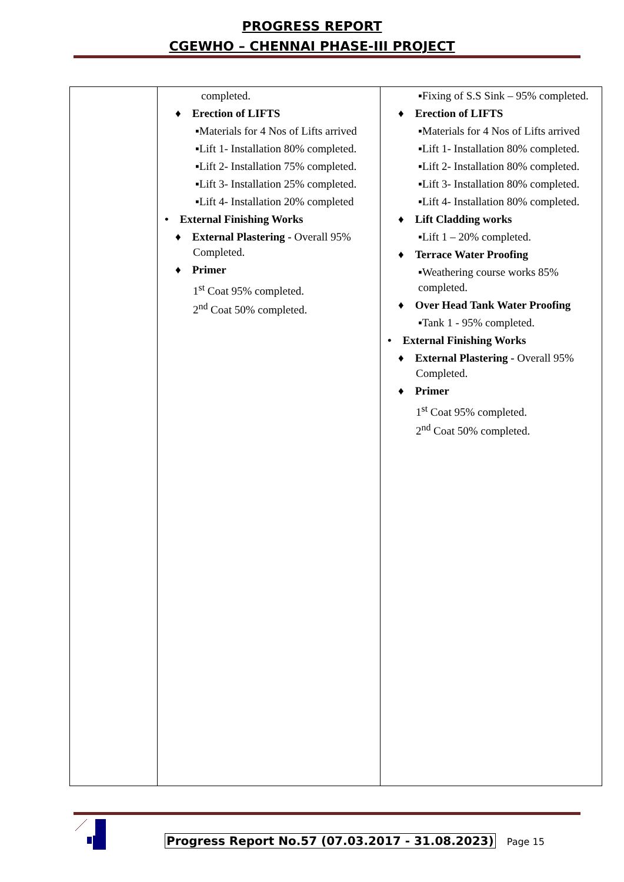PROGRESS REPORT
CGEWHO – CHENNAI PHASE-III PROJECT
| | completed. ♦ Erection of LIFTS ▪Materials for 4 Nos of Lifts arrived ▪Lift 1- Installation 80% completed. ▪Lift 2- Installation 75% completed. ▪Lift 3- Installation 25% completed. ▪Lift 4- Installation 20% completed • External Finishing Works ♦ External Plastering - Overall 95% Completed. ♦ Primer 1<sup>st</sup> Coat 95% completed. 2<sup>nd</sup> Coat 50% completed. | ▪Fixing of S.S Sink – 95% completed. ♦ Erection of LIFTS ▪Materials for 4 Nos of Lifts arrived ▪Lift 1- Installation 80% completed. ▪Lift 2- Installation 80% completed. ▪Lift 3- Installation 80% completed. ▪Lift 4- Installation 80% completed. ♦ Lift Cladding works ▪Lift 1 – 20% completed. ♦ Terrace Water Proofing ▪Weathering course works 85% completed. ♦ Over Head Tank Water Proofing ▪Tank 1 - 95% completed. • External Finishing Works ♦ External Plastering - Overall 95% Completed. ♦ Primer 1<sup>st</sup> Coat 95% completed. 2<sup>nd</sup> Coat 50% completed. |
Progress Report No.57 (07.03.2017 - 31.08.2023) Page 15